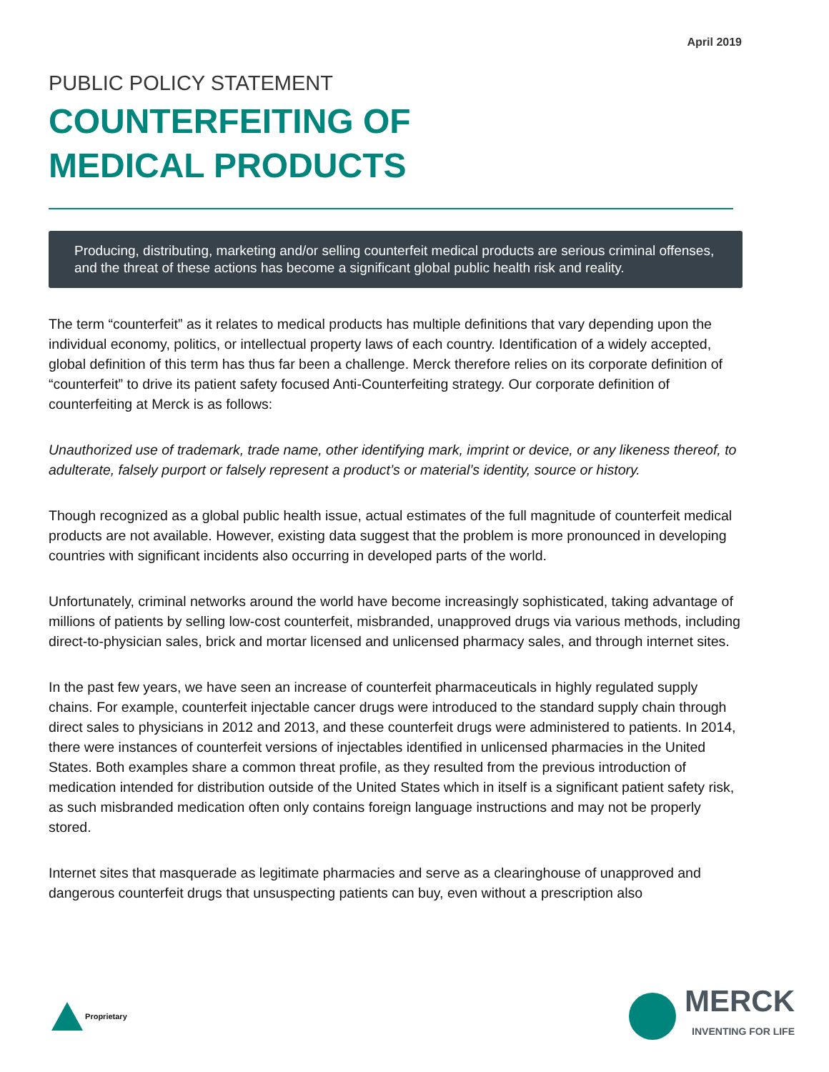April 2019
PUBLIC POLICY STATEMENT
COUNTERFEITING OF
MEDICAL PRODUCTS
Producing, distributing, marketing and/or selling counterfeit medical products are serious criminal offenses, and the threat of these actions has become a significant global public health risk and reality.
The term “counterfeit” as it relates to medical products has multiple definitions that vary depending upon the individual economy, politics, or intellectual property laws of each country. Identification of a widely accepted, global definition of this term has thus far been a challenge. Merck therefore relies on its corporate definition of “counterfeit” to drive its patient safety focused Anti-Counterfeiting strategy. Our corporate definition of counterfeiting at Merck is as follows:
Unauthorized use of trademark, trade name, other identifying mark, imprint or device, or any likeness thereof, to adulterate, falsely purport or falsely represent a product’s or material’s identity, source or history.
Though recognized as a global public health issue, actual estimates of the full magnitude of counterfeit medical products are not available. However, existing data suggest that the problem is more pronounced in developing countries with significant incidents also occurring in developed parts of the world.
Unfortunately, criminal networks around the world have become increasingly sophisticated, taking advantage of millions of patients by selling low-cost counterfeit, misbranded, unapproved drugs via various methods, including direct-to-physician sales, brick and mortar licensed and unlicensed pharmacy sales, and through internet sites.
In the past few years, we have seen an increase of counterfeit pharmaceuticals in highly regulated supply chains. For example, counterfeit injectable cancer drugs were introduced to the standard supply chain through direct sales to physicians in 2012 and 2013, and these counterfeit drugs were administered to patients. In 2014, there were instances of counterfeit versions of injectables identified in unlicensed pharmacies in the United States. Both examples share a common threat profile, as they resulted from the previous introduction of medication intended for distribution outside of the United States which in itself is a significant patient safety risk, as such misbranded medication often only contains foreign language instructions and may not be properly stored.
Internet sites that masquerade as legitimate pharmacies and serve as a clearinghouse of unapproved and dangerous counterfeit drugs that unsuspecting patients can buy, even without a prescription also
Proprietary
MERCK
INVENTING FOR LIFE